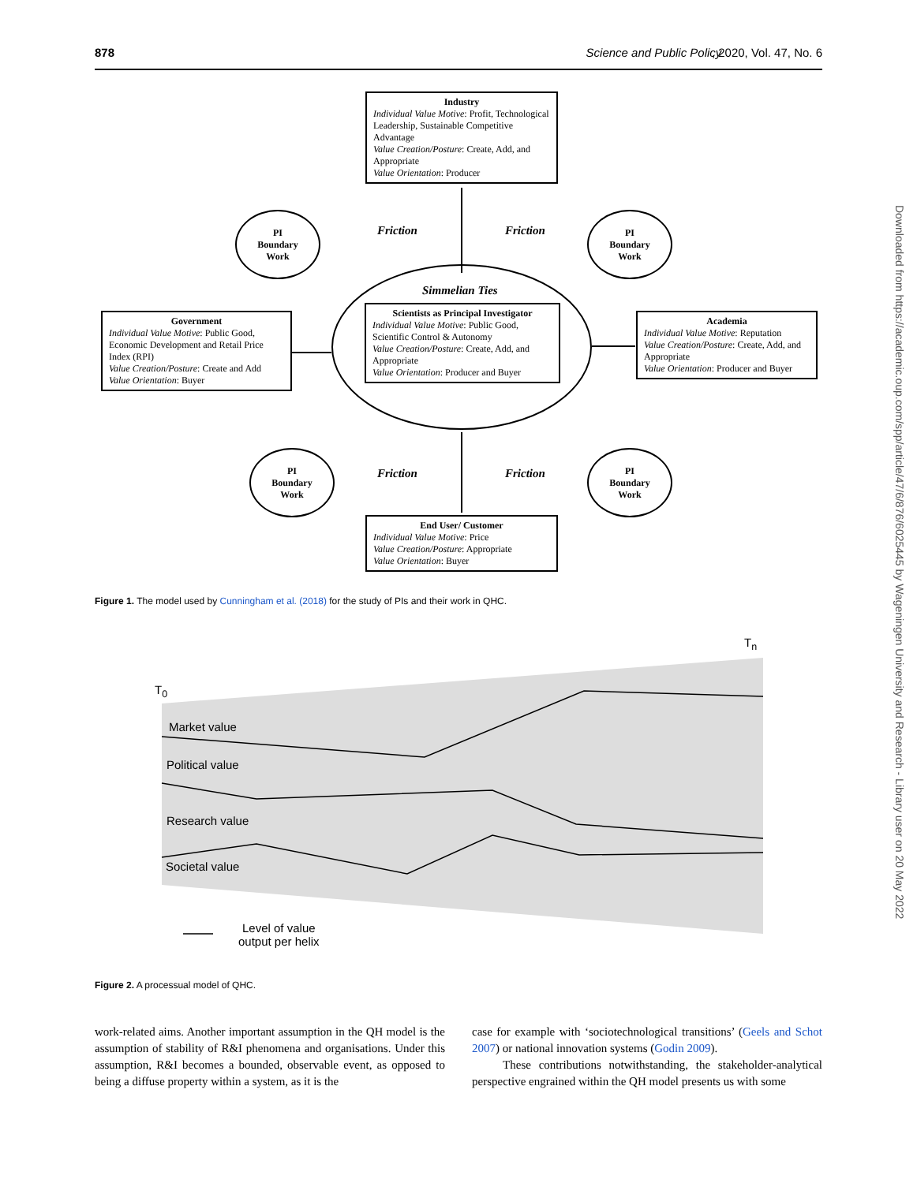878 Science and Public Policy, 2020, Vol. 47, No. 6
Downloaded from https://academic.oup.com/spp/article/47/6/876/6025445 by Wageningen University and Research - Library user on 20 May 2022
Industry
Individual Value Motive: Profit, Technological Leadership, Sustainable Competitive Advantage
Value Creation/Posture: Create, Add, and Appropriate
Value Orientation: Producer
PI
Boundary
Work
Friction Friction
PI
Boundary
Work
Simmelian Ties
Government
Individual Value Motive: Public Good, Economic Development and Retail Price Index (RPI)
Value Creation/Posture: Create and Add
Value Orientation: Buyer
Scientists as Principal Investigator
Individual Value Motive: Public Good, Scientific Control & Autonomy
Value Creation/Posture: Create, Add, and Appropriate
Value Orientation: Producer and Buyer
Academia
Individual Value Motive: Reputation
Value Creation/Posture: Create, Add, and Appropriate
Value Orientation: Producer and Buyer
PI
Boundary
Work
Friction Friction
PI
Boundary
Work
End User/ Customer
Individual Value Motive: Price
Value Creation/Posture: Appropriate
Value Orientation: Buyer
Figure 1. The model used by Cunningham et al. (2018) for the study of PIs and their work in QHC.
T<sub>n</sub>
T<sub>0</sub>
Market value
Political value
Research value
Societal value
Level of value
output per helix
Figure 2. A processual model of QHC.
work-related aims. Another important assumption in the QH model is the assumption of stability of R&I phenomena and organisations. Under this assumption, R&I becomes a bounded, observable event, as opposed to being a diffuse property within a system, as it is the
case for example with ‘sociotechnological transitions’ (Geels and Schot 2007) or national innovation systems (Godin 2009).
These contributions notwithstanding, the stakeholder-analytical perspective engrained within the QH model presents us with some